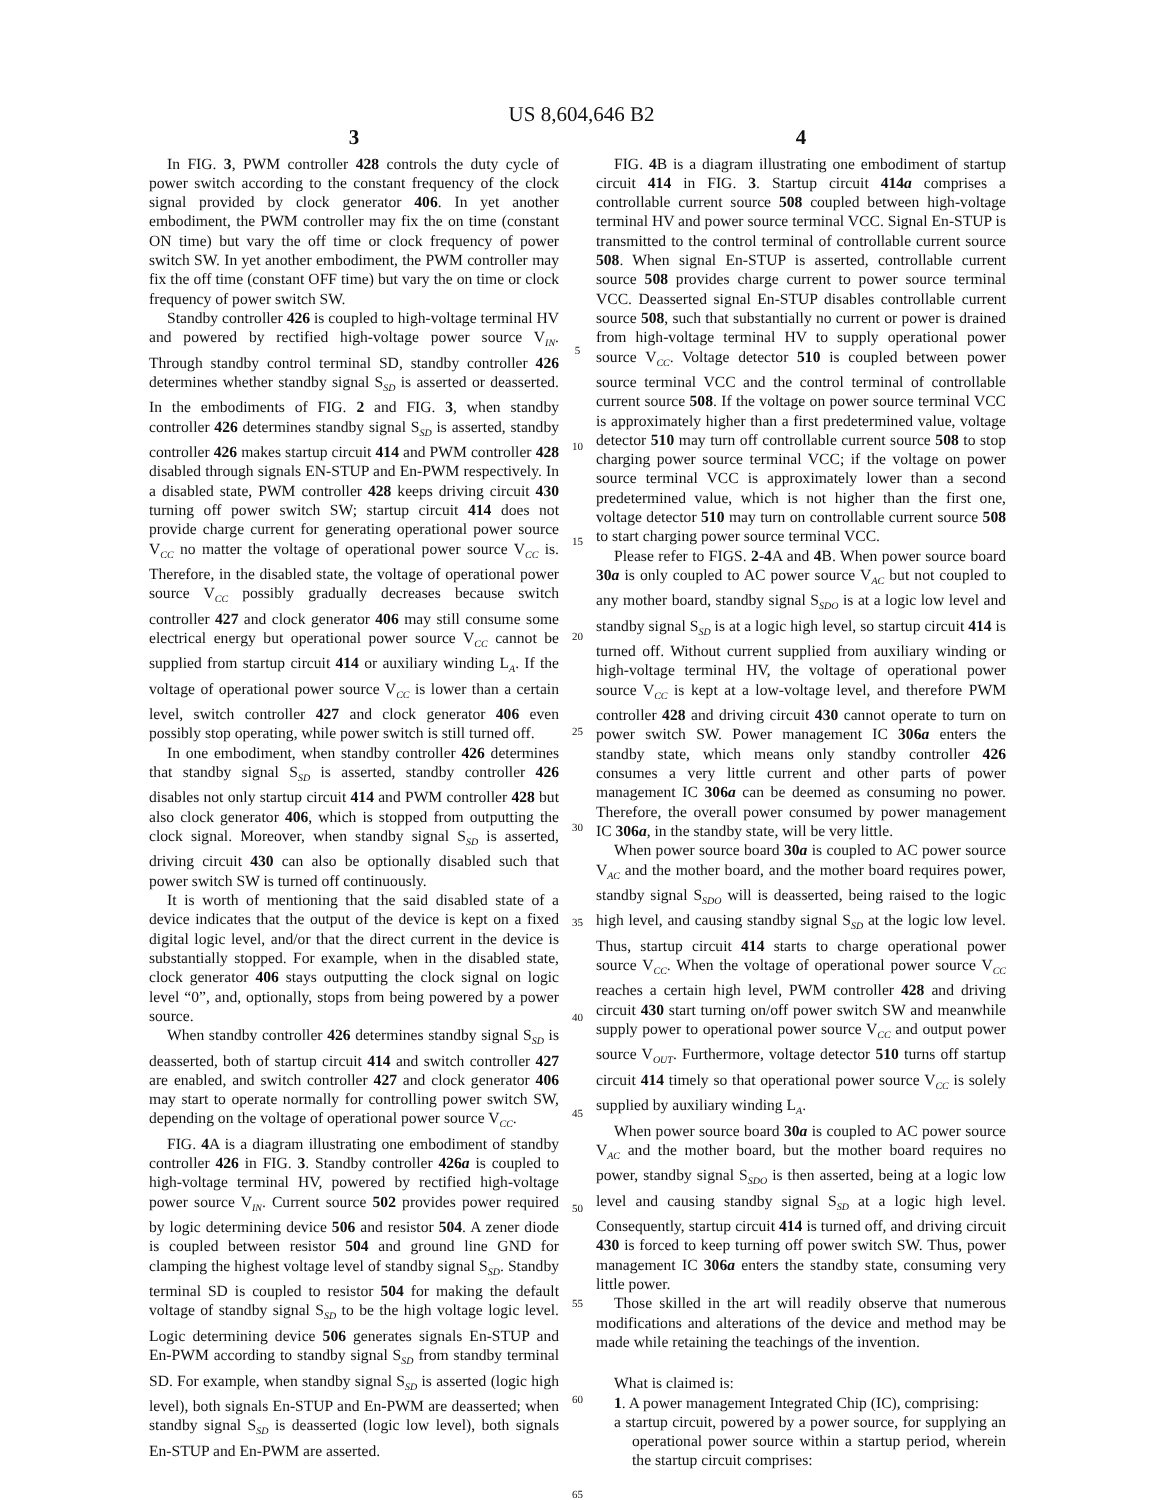US 8,604,646 B2
3
In FIG. 3, PWM controller 428 controls the duty cycle of power switch according to the constant frequency of the clock signal provided by clock generator 406. In yet another embodiment, the PWM controller may fix the on time (constant ON time) but vary the off time or clock frequency of power switch SW. In yet another embodiment, the PWM controller may fix the off time (constant OFF time) but vary the on time or clock frequency of power switch SW.
Standby controller 426 is coupled to high-voltage terminal HV and powered by rectified high-voltage power source V<sub>IN</sub>. Through standby control terminal SD, standby controller 426 determines whether standby signal S<sub>SD</sub> is asserted or deasserted. In the embodiments of FIG. 2 and FIG. 3, when standby controller 426 determines standby signal S<sub>SD</sub> is asserted, standby controller 426 makes startup circuit 414 and PWM controller 428 disabled through signals EN-STUP and En-PWM respectively. In a disabled state, PWM controller 428 keeps driving circuit 430 turning off power switch SW; startup circuit 414 does not provide charge current for generating operational power source V<sub>CC</sub> no matter the voltage of operational power source V<sub>CC</sub> is. Therefore, in the disabled state, the voltage of operational power source V<sub>CC</sub> possibly gradually decreases because switch controller 427 and clock generator 406 may still consume some electrical energy but operational power source V<sub>CC</sub> cannot be supplied from startup circuit 414 or auxiliary winding L<sub>A</sub>. If the voltage of operational power source V<sub>CC</sub> is lower than a certain level, switch controller 427 and clock generator 406 even possibly stop operating, while power switch is still turned off.
In one embodiment, when standby controller 426 determines that standby signal S<sub>SD</sub> is asserted, standby controller 426 disables not only startup circuit 414 and PWM controller 428 but also clock generator 406, which is stopped from outputting the clock signal. Moreover, when standby signal S<sub>SD</sub> is asserted, driving circuit 430 can also be optionally disabled such that power switch SW is turned off continuously.
It is worth of mentioning that the said disabled state of a device indicates that the output of the device is kept on a fixed digital logic level, and/or that the direct current in the device is substantially stopped. For example, when in the disabled state, clock generator 406 stays outputting the clock signal on logic level “0”, and, optionally, stops from being powered by a power source.
When standby controller 426 determines standby signal S<sub>SD</sub> is deasserted, both of startup circuit 414 and switch controller 427 are enabled, and switch controller 427 and clock generator 406 may start to operate normally for controlling power switch SW, depending on the voltage of operational power source V<sub>CC</sub>.
FIG. 4 A is a diagram illustrating one embodiment of standby controller 426 in FIG. 3. Standby controller 426a is coupled to high-voltage terminal HV, powered by rectified high-voltage power source V<sub>IN</sub>. Current source 502 provides power required by logic determining device 506 and resistor 504. A zener diode is coupled between resistor 504 and ground line GND for clamping the highest voltage level of standby signal S<sub>SD</sub>. Standby terminal SD is coupled to resistor 504 for making the default voltage of standby signal S<sub>SD</sub> to be the high voltage logic level. Logic determining device 506 generates signals En-STUP and En-PWM according to standby signal S<sub>SD</sub> from standby terminal SD. For example, when standby signal S<sub>SD</sub> is asserted (logic high level), both signals En-STUP and En-PWM are deasserted; when standby signal S<sub>SD</sub> is deasserted (logic low level), both signals En-STUP and En-PWM are asserted.
5
10
15
20
25
30
35
40
45
50
55
60
65
4
FIG. 4 B is a diagram illustrating one embodiment of startup circuit 414 in FIG. 3. Startup circuit 414a comprises a controllable current source 508 coupled between high-voltage terminal HV and power source terminal VCC. Signal En-STUP is transmitted to the control terminal of controllable current source 508. When signal En-STUP is asserted, controllable current source 508 provides charge current to power source terminal VCC. Deasserted signal En-STUP disables controllable current source 508, such that substantially no current or power is drained from high-voltage terminal HV to supply operational power source V<sub>CC</sub>. Voltage detector 510 is coupled between power source terminal VCC and the control terminal of controllable current source 508. If the voltage on power source terminal VCC is approximately higher than a first predetermined value, voltage detector 510 may turn off controllable current source 508 to stop charging power source terminal VCC; if the voltage on power source terminal VCC is approximately lower than a second predetermined value, which is not higher than the first one, voltage detector 510 may turn on controllable current source 508 to start charging power source terminal VCC.
Please refer to FIGS. 2-4 A and 4 B. When power source board 30a is only coupled to AC power source V<sub>AC</sub> but not coupled to any mother board, standby signal S<sub>SDO</sub> is at a logic low level and standby signal S<sub>SD</sub> is at a logic high level, so startup circuit 414 is turned off. Without current supplied from auxiliary winding or high-voltage terminal HV, the voltage of operational power source V<sub>CC</sub> is kept at a low-voltage level, and therefore PWM controller 428 and driving circuit 430 cannot operate to turn on power switch SW. Power management IC 306a enters the standby state, which means only standby controller 426 consumes a very little current and other parts of power management IC 306a can be deemed as consuming no power. Therefore, the overall power consumed by power management IC 306a, in the standby state, will be very little.
When power source board 30a is coupled to AC power source V<sub>AC</sub> and the mother board, and the mother board requires power, standby signal S<sub>SDO</sub> will is deasserted, being raised to the logic high level, and causing standby signal S<sub>SD</sub> at the logic low level. Thus, startup circuit 414 starts to charge operational power source V<sub>CC</sub>. When the voltage of operational power source V<sub>CC</sub> reaches a certain high level, PWM controller 428 and driving circuit 430 start turning on/off power switch SW and meanwhile supply power to operational power source V<sub>CC</sub> and output power source V<sub>OUT</sub>. Furthermore, voltage detector 510 turns off startup circuit 414 timely so that operational power source V<sub>CC</sub> is solely supplied by auxiliary winding L<sub>A</sub>.
When power source board 30a is coupled to AC power source V<sub>AC</sub> and the mother board, but the mother board requires no power, standby signal S<sub>SDO</sub> is then asserted, being at a logic low level and causing standby signal S<sub>SD</sub> at a logic high level. Consequently, startup circuit 414 is turned off, and driving circuit 430 is forced to keep turning off power switch SW. Thus, power management IC 306a enters the standby state, consuming very little power.
Those skilled in the art will readily observe that numerous modifications and alterations of the device and method may be made while retaining the teachings of the invention.
What is claimed is:
1. A power management Integrated Chip (IC), comprising:
a startup circuit, powered by a power source, for supplying an operational power source within a startup period, wherein the startup circuit comprises: